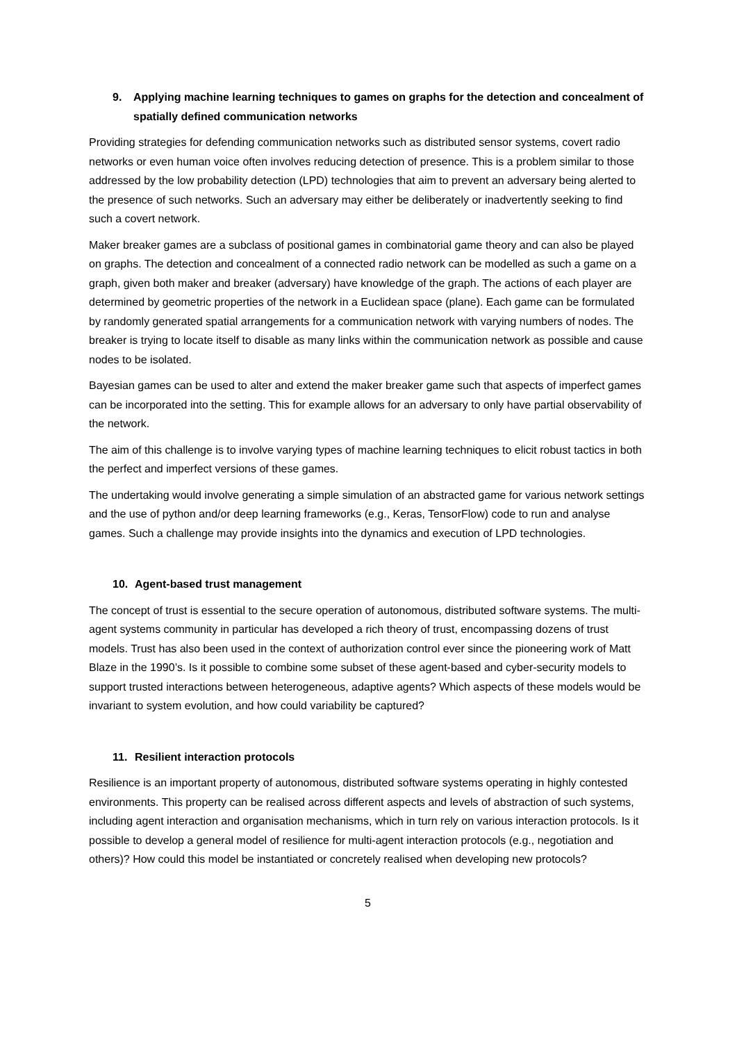9. Applying machine learning techniques to games on graphs for the detection and concealment of spatially defined communication networks
Providing strategies for defending communication networks such as distributed sensor systems, covert radio networks or even human voice often involves reducing detection of presence. This is a problem similar to those addressed by the low probability detection (LPD) technologies that aim to prevent an adversary being alerted to the presence of such networks. Such an adversary may either be deliberately or inadvertently seeking to find such a covert network.
Maker breaker games are a subclass of positional games in combinatorial game theory and can also be played on graphs. The detection and concealment of a connected radio network can be modelled as such a game on a graph, given both maker and breaker (adversary) have knowledge of the graph. The actions of each player are determined by geometric properties of the network in a Euclidean space (plane). Each game can be formulated by randomly generated spatial arrangements for a communication network with varying numbers of nodes. The breaker is trying to locate itself to disable as many links within the communication network as possible and cause nodes to be isolated.
Bayesian games can be used to alter and extend the maker breaker game such that aspects of imperfect games can be incorporated into the setting. This for example allows for an adversary to only have partial observability of the network.
The aim of this challenge is to involve varying types of machine learning techniques to elicit robust tactics in both the perfect and imperfect versions of these games.
The undertaking would involve generating a simple simulation of an abstracted game for various network settings and the use of python and/or deep learning frameworks (e.g., Keras, TensorFlow) code to run and analyse games. Such a challenge may provide insights into the dynamics and execution of LPD technologies.
10. Agent-based trust management
The concept of trust is essential to the secure operation of autonomous, distributed software systems. The multi-agent systems community in particular has developed a rich theory of trust, encompassing dozens of trust models. Trust has also been used in the context of authorization control ever since the pioneering work of Matt Blaze in the 1990’s. Is it possible to combine some subset of these agent-based and cyber-security models to support trusted interactions between heterogeneous, adaptive agents? Which aspects of these models would be invariant to system evolution, and how could variability be captured?
11. Resilient interaction protocols
Resilience is an important property of autonomous, distributed software systems operating in highly contested environments. This property can be realised across different aspects and levels of abstraction of such systems, including agent interaction and organisation mechanisms, which in turn rely on various interaction protocols. Is it possible to develop a general model of resilience for multi-agent interaction protocols (e.g., negotiation and others)? How could this model be instantiated or concretely realised when developing new protocols?
5